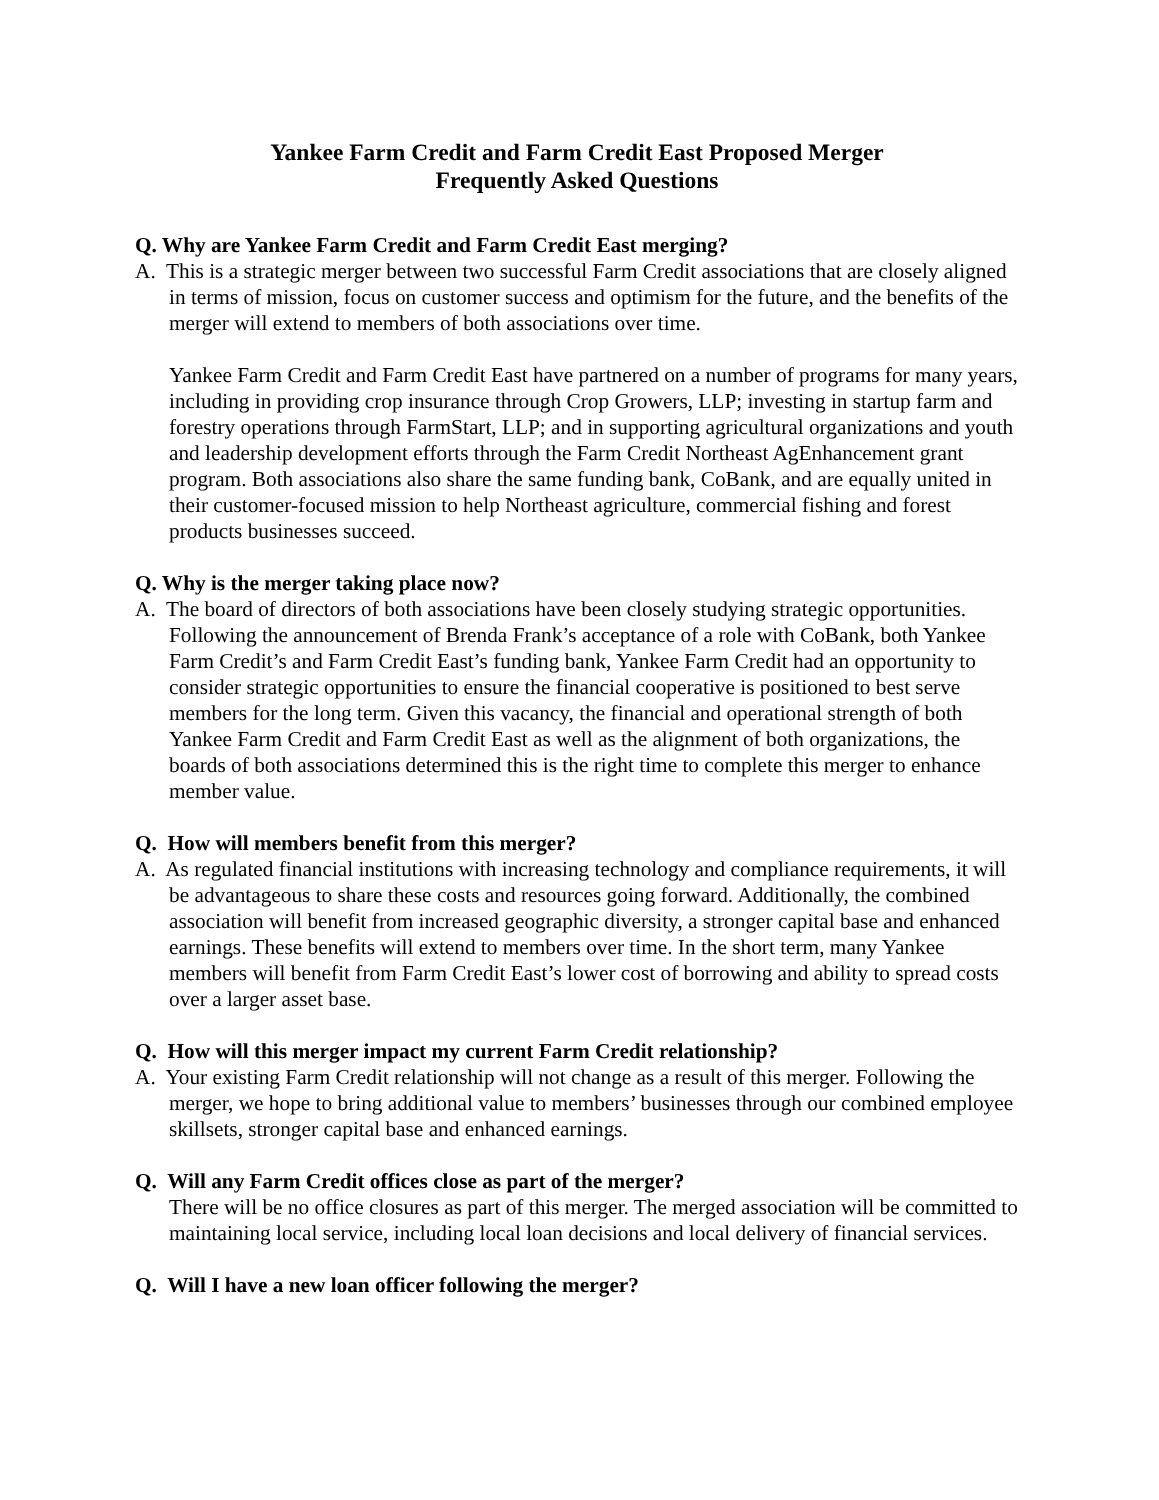Yankee Farm Credit and Farm Credit East Proposed Merger
Frequently Asked Questions
Q. Why are Yankee Farm Credit and Farm Credit East merging?
A. This is a strategic merger between two successful Farm Credit associations that are closely aligned in terms of mission, focus on customer success and optimism for the future, and the benefits of the merger will extend to members of both associations over time.
Yankee Farm Credit and Farm Credit East have partnered on a number of programs for many years, including in providing crop insurance through Crop Growers, LLP; investing in startup farm and forestry operations through FarmStart, LLP; and in supporting agricultural organizations and youth and leadership development efforts through the Farm Credit Northeast AgEnhancement grant program. Both associations also share the same funding bank, CoBank, and are equally united in their customer-focused mission to help Northeast agriculture, commercial fishing and forest products businesses succeed.
Q. Why is the merger taking place now?
A. The board of directors of both associations have been closely studying strategic opportunities. Following the announcement of Brenda Frank’s acceptance of a role with CoBank, both Yankee Farm Credit’s and Farm Credit East’s funding bank, Yankee Farm Credit had an opportunity to consider strategic opportunities to ensure the financial cooperative is positioned to best serve members for the long term. Given this vacancy, the financial and operational strength of both Yankee Farm Credit and Farm Credit East as well as the alignment of both organizations, the boards of both associations determined this is the right time to complete this merger to enhance member value.
Q. How will members benefit from this merger?
A. As regulated financial institutions with increasing technology and compliance requirements, it will be advantageous to share these costs and resources going forward. Additionally, the combined association will benefit from increased geographic diversity, a stronger capital base and enhanced earnings. These benefits will extend to members over time. In the short term, many Yankee members will benefit from Farm Credit East’s lower cost of borrowing and ability to spread costs over a larger asset base.
Q. How will this merger impact my current Farm Credit relationship?
A. Your existing Farm Credit relationship will not change as a result of this merger. Following the merger, we hope to bring additional value to members’ businesses through our combined employee skillsets, stronger capital base and enhanced earnings.
Q. Will any Farm Credit offices close as part of the merger?
There will be no office closures as part of this merger. The merged association will be committed to maintaining local service, including local loan decisions and local delivery of financial services.
Q. Will I have a new loan officer following the merger?